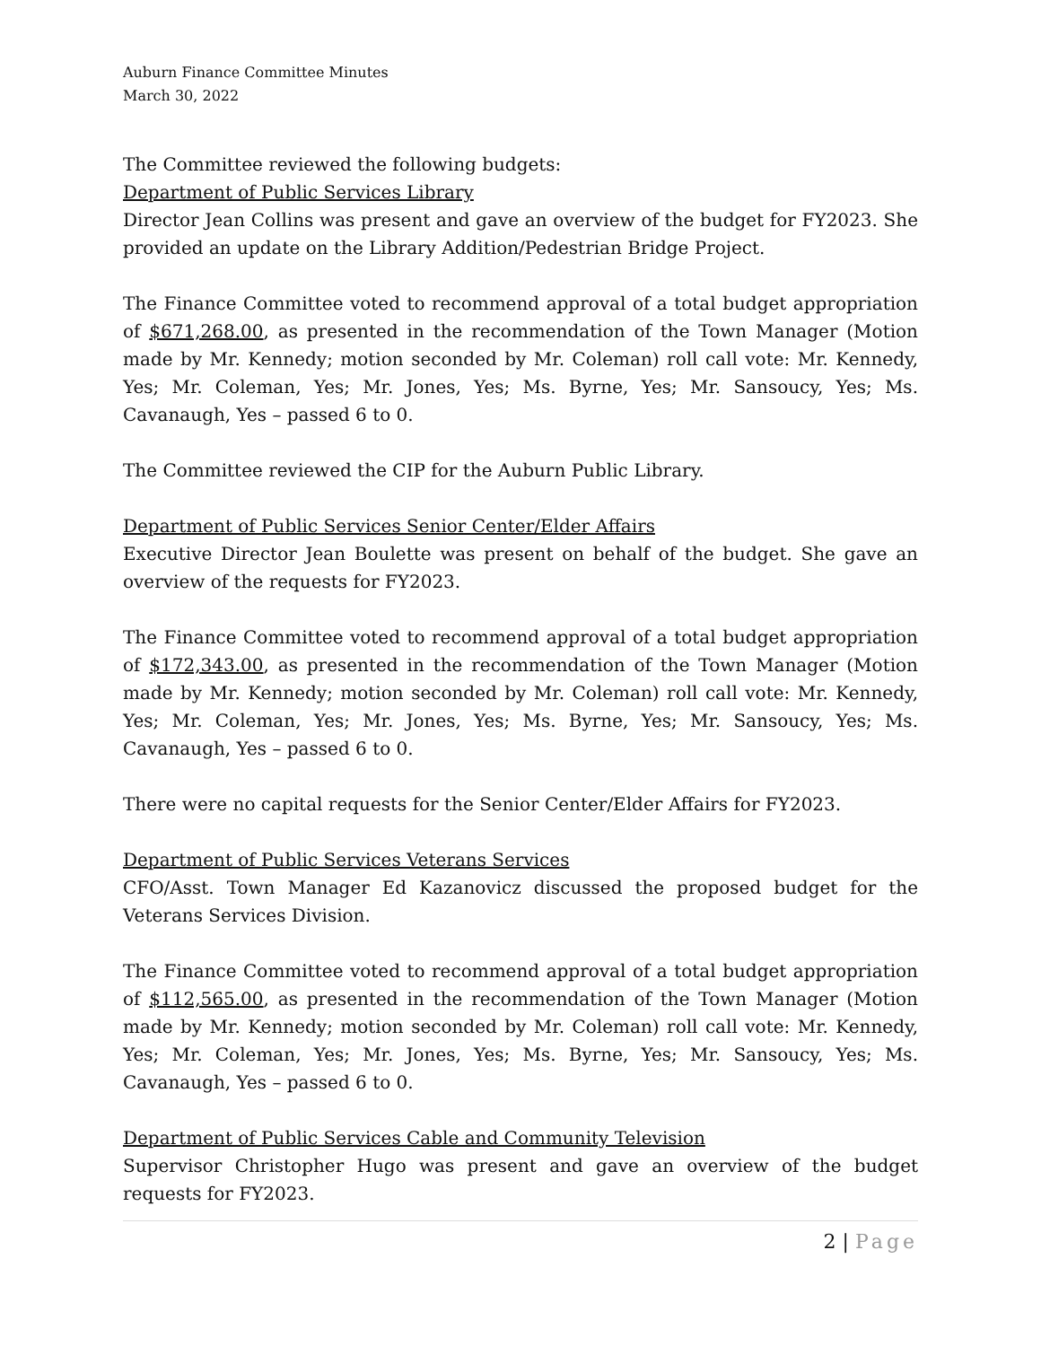Auburn Finance Committee Minutes
March 30, 2022
The Committee reviewed the following budgets:
Department of Public Services Library
Director Jean Collins was present and gave an overview of the budget for FY2023. She provided an update on the Library Addition/Pedestrian Bridge Project.
The Finance Committee voted to recommend approval of a total budget appropriation of $671,268.00, as presented in the recommendation of the Town Manager (Motion made by Mr. Kennedy; motion seconded by Mr. Coleman) roll call vote: Mr. Kennedy, Yes; Mr. Coleman, Yes; Mr. Jones, Yes; Ms. Byrne, Yes; Mr. Sansoucy, Yes; Ms. Cavanaugh, Yes – passed 6 to 0.
The Committee reviewed the CIP for the Auburn Public Library.
Department of Public Services Senior Center/Elder Affairs
Executive Director Jean Boulette was present on behalf of the budget. She gave an overview of the requests for FY2023.
The Finance Committee voted to recommend approval of a total budget appropriation of $172,343.00, as presented in the recommendation of the Town Manager (Motion made by Mr. Kennedy; motion seconded by Mr. Coleman) roll call vote: Mr. Kennedy, Yes; Mr. Coleman, Yes; Mr. Jones, Yes; Ms. Byrne, Yes; Mr. Sansoucy, Yes; Ms. Cavanaugh, Yes – passed 6 to 0.
There were no capital requests for the Senior Center/Elder Affairs for FY2023.
Department of Public Services Veterans Services
CFO/Asst. Town Manager Ed Kazanovicz discussed the proposed budget for the Veterans Services Division.
The Finance Committee voted to recommend approval of a total budget appropriation of $112,565.00, as presented in the recommendation of the Town Manager (Motion made by Mr. Kennedy; motion seconded by Mr. Coleman) roll call vote: Mr. Kennedy, Yes; Mr. Coleman, Yes; Mr. Jones, Yes; Ms. Byrne, Yes; Mr. Sansoucy, Yes; Ms. Cavanaugh, Yes – passed 6 to 0.
Department of Public Services Cable and Community Television
Supervisor Christopher Hugo was present and gave an overview of the budget requests for FY2023.
2 | Page